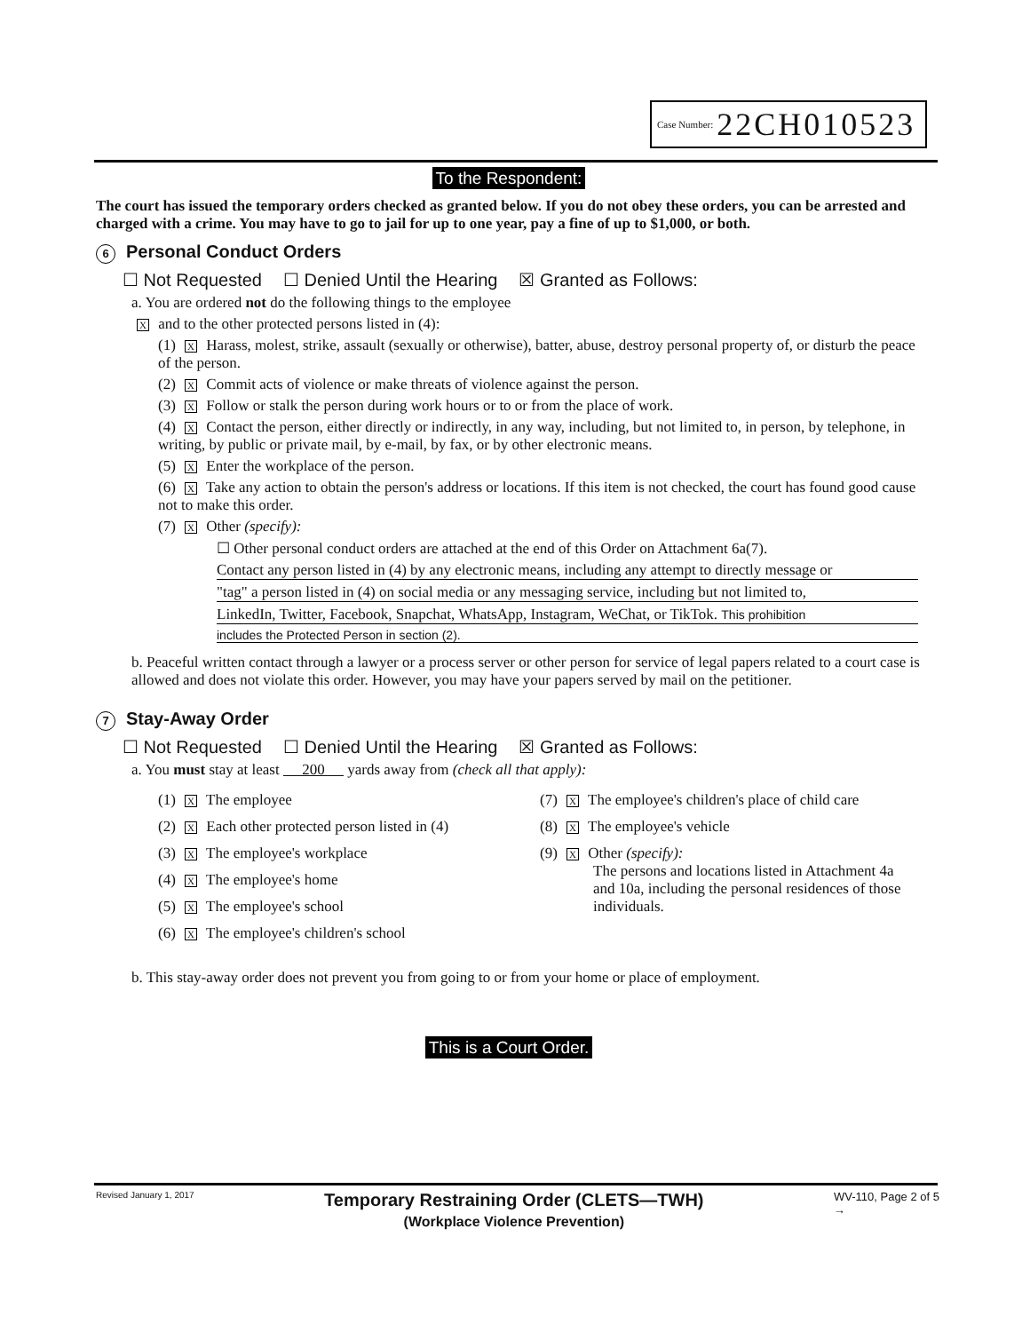Case Number: 22CH010523
To the Respondent:
The court has issued the temporary orders checked as granted below. If you do not obey these orders, you can be arrested and charged with a crime. You may have to go to jail for up to one year, pay a fine of up to $1,000, or both.
6 Personal Conduct Orders
☐ Not Requested ☐ Denied Until the Hearing ☒ Granted as Follows:
a. You are ordered not do the following things to the employee
X and to the other protected persons listed in (4):
(1) X Harass, molest, strike, assault (sexually or otherwise), batter, abuse, destroy personal property of, or disturb the peace of the person.
(2) X Commit acts of violence or make threats of violence against the person.
(3) X Follow or stalk the person during work hours or to or from the place of work.
(4) X Contact the person, either directly or indirectly, in any way, including, but not limited to, in person, by telephone, in writing, by public or private mail, by e-mail, by fax, or by other electronic means.
(5) X Enter the workplace of the person.
(6) X Take any action to obtain the person's address or locations. If this item is not checked, the court has found good cause not to make this order.
(7) X Other (specify):
☐ Other personal conduct orders are attached at the end of this Order on Attachment 6a(7).
Contact any person listed in (4) by any electronic means, including any attempt to directly message or
"tag" a person listed in (4) on social media or any messaging service, including but not limited to,
LinkedIn, Twitter, Facebook, Snapchat, WhatsApp, Instagram, WeChat, or TikTok. This prohibition
includes the Protected Person in section (2).
b. Peaceful written contact through a lawyer or a process server or other person for service of legal papers related to a court case is allowed and does not violate this order. However, you may have your papers served by mail on the petitioner.
7 Stay-Away Order
☐ Not Requested ☐ Denied Until the Hearing ☒ Granted as Follows:
a. You must stay at least 200 yards away from (check all that apply):
(1) X The employee
(2) X Each other protected person listed in (4)
(3) X The employee's workplace
(4) X The employee's home
(5) X The employee's school
(6) X The employee's children's school
(7) X The employee's children's place of child care
(8) X The employee's vehicle
(9) X Other (specify):
The persons and locations listed in Attachment 4a
and 10a, including the personal residences of those
individuals.
b. This stay-away order does not prevent you from going to or from your home or place of employment.
This is a Court Order.
Revised January 1, 2017 Temporary Restraining Order (CLETS—TWH)
(Workplace Violence Prevention) WV-110, Page 2 of 5
→